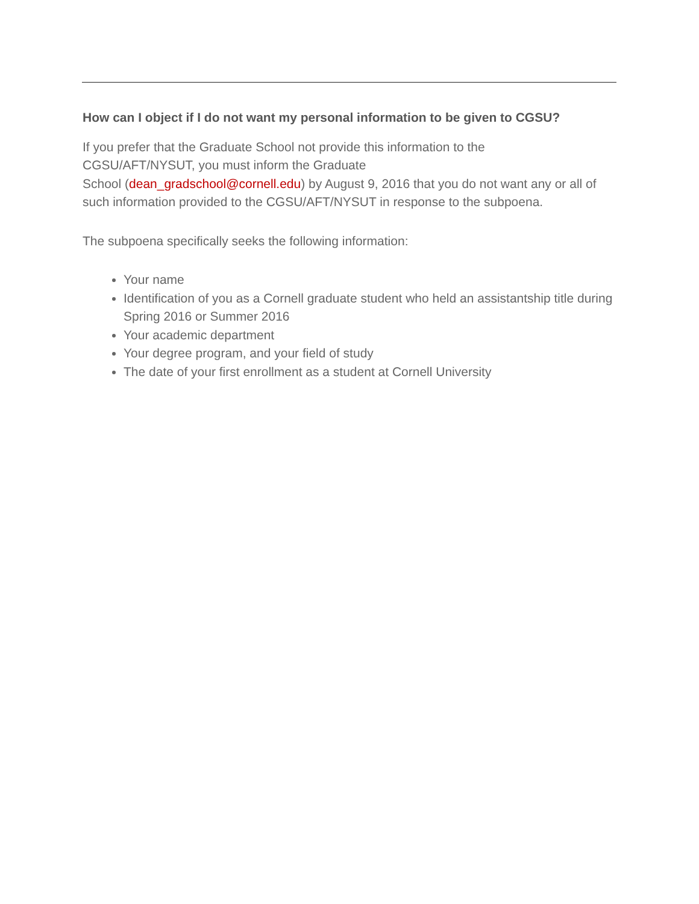How can I object if I do not want my personal information to be given to CGSU?
If you prefer that the Graduate School not provide this information to the
CGSU/AFT/NYSUT, you must inform the Graduate
School (dean_gradschool@cornell.edu) by August 9, 2016 that you do not want any or all of such information provided to the CGSU/AFT/NYSUT in response to the subpoena.
The subpoena specifically seeks the following information:
Your name
Identification of you as a Cornell graduate student who held an assistantship title during Spring 2016 or Summer 2016
Your academic department
Your degree program, and your field of study
The date of your first enrollment as a student at Cornell University